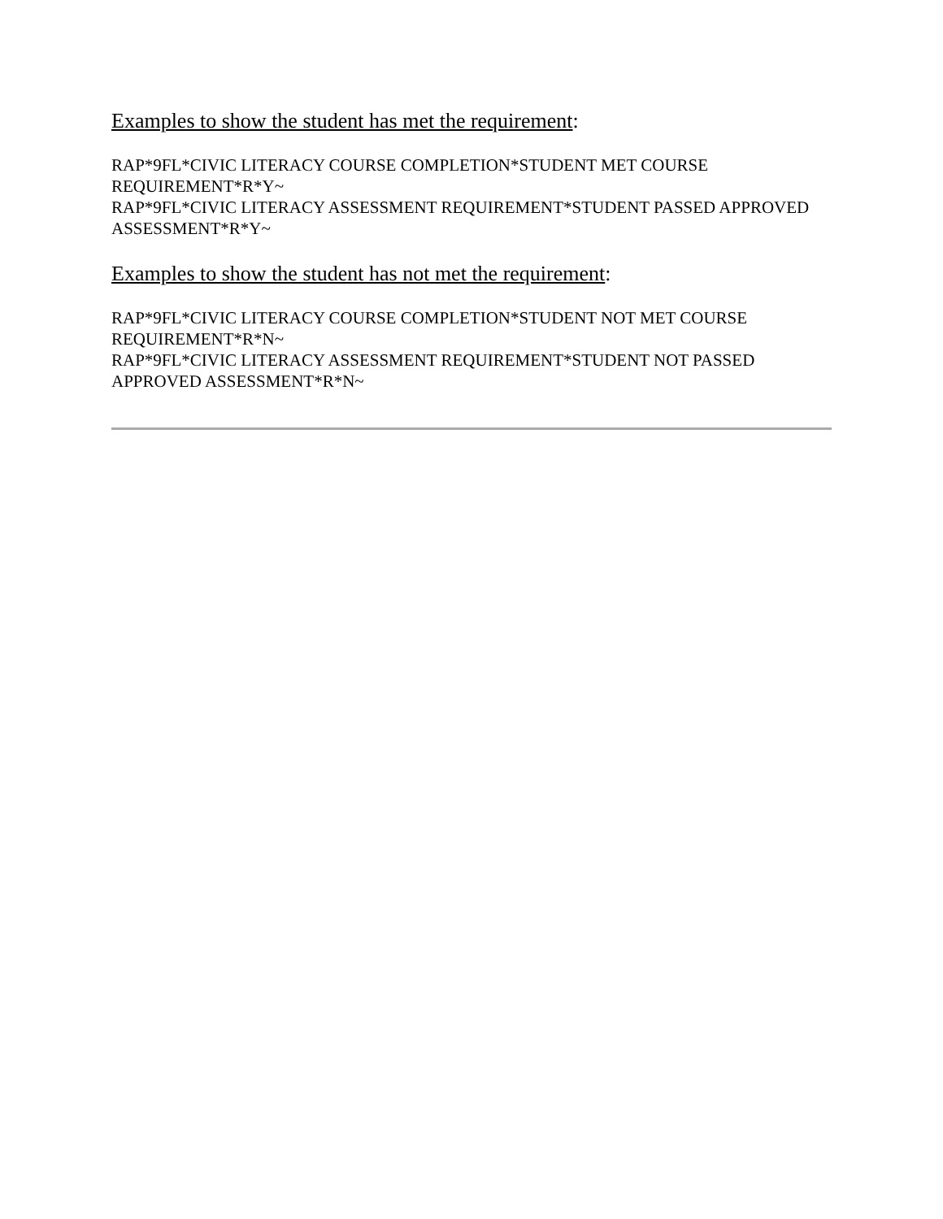Examples to show the student has met the requirement:
RAP*9FL*CIVIC LITERACY COURSE COMPLETION*STUDENT MET COURSE REQUIREMENT*R*Y~
RAP*9FL*CIVIC LITERACY ASSESSMENT REQUIREMENT*STUDENT PASSED APPROVED ASSESSMENT*R*Y~
Examples to show the student has not met the requirement:
RAP*9FL*CIVIC LITERACY COURSE COMPLETION*STUDENT NOT MET COURSE REQUIREMENT*R*N~
RAP*9FL*CIVIC LITERACY ASSESSMENT REQUIREMENT*STUDENT NOT PASSED APPROVED ASSESSMENT*R*N~